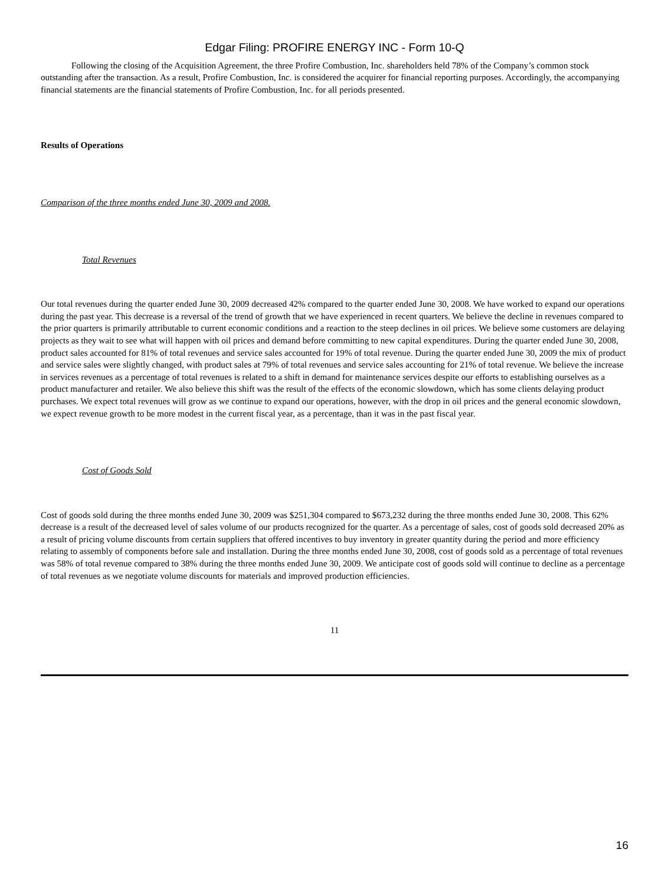Edgar Filing: PROFIRE ENERGY INC - Form 10-Q
Following the closing of the Acquisition Agreement, the three Profire Combustion, Inc. shareholders held 78% of the Company’s common stock outstanding after the transaction. As a result, Profire Combustion, Inc. is considered the acquirer for financial reporting purposes. Accordingly, the accompanying financial statements are the financial statements of Profire Combustion, Inc. for all periods presented.
Results of Operations
Comparison of the three months ended June 30, 2009 and 2008.
Total Revenues
Our total revenues during the quarter ended June 30, 2009 decreased 42% compared to the quarter ended June 30, 2008. We have worked to expand our operations during the past year. This decrease is a reversal of the trend of growth that we have experienced in recent quarters. We believe the decline in revenues compared to the prior quarters is primarily attributable to current economic conditions and a reaction to the steep declines in oil prices. We believe some customers are delaying projects as they wait to see what will happen with oil prices and demand before committing to new capital expenditures. During the quarter ended June 30, 2008, product sales accounted for 81% of total revenues and service sales accounted for 19% of total revenue. During the quarter ended June 30, 2009 the mix of product and service sales were slightly changed, with product sales at 79% of total revenues and service sales accounting for 21% of total revenue. We believe the increase in services revenues as a percentage of total revenues is related to a shift in demand for maintenance services despite our efforts to establishing ourselves as a product manufacturer and retailer. We also believe this shift was the result of the effects of the economic slowdown, which has some clients delaying product purchases. We expect total revenues will grow as we continue to expand our operations, however, with the drop in oil prices and the general economic slowdown, we expect revenue growth to be more modest in the current fiscal year, as a percentage, than it was in the past fiscal year.
Cost of Goods Sold
Cost of goods sold during the three months ended June 30, 2009 was $251,304 compared to $673,232 during the three months ended June 30, 2008. This 62% decrease is a result of the decreased level of sales volume of our products recognized for the quarter. As a percentage of sales, cost of goods sold decreased 20% as a result of pricing volume discounts from certain suppliers that offered incentives to buy inventory in greater quantity during the period and more efficiency relating to assembly of components before sale and installation. During the three months ended June 30, 2008, cost of goods sold as a percentage of total revenues was 58% of total revenue compared to 38% during the three months ended June 30, 2009. We anticipate cost of goods sold will continue to decline as a percentage of total revenues as we negotiate volume discounts for materials and improved production efficiencies.
11
16